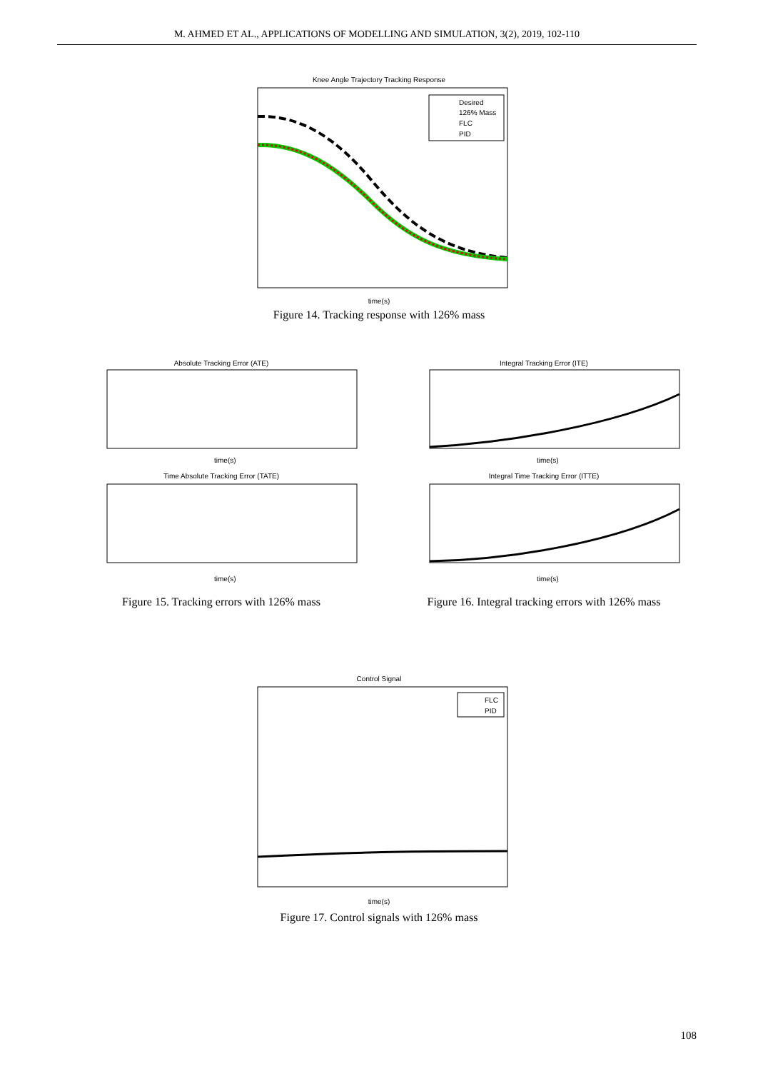M. AHMED ET AL., APPLICATIONS OF MODELLING AND SIMULATION, 3(2), 2019, 102-110
Knee Angle Trajectory Tracking Response
Desired
126% Mass
FLC
PID
time(s)
Figure 14. Tracking response with 126% mass
Absolute Tracking Error (ATE)
time(s)
Time Absolute Tracking Error (TATE)
time(s)
Figure 15. Tracking errors with 126% mass
Integral Tracking Error (ITE)
time(s)
Integral Time Tracking Error (ITTE)
time(s)
Figure 16. Integral tracking errors with 126% mass
Control Signal
FLC
PID
time(s)
Figure 17. Control signals with 126% mass
108